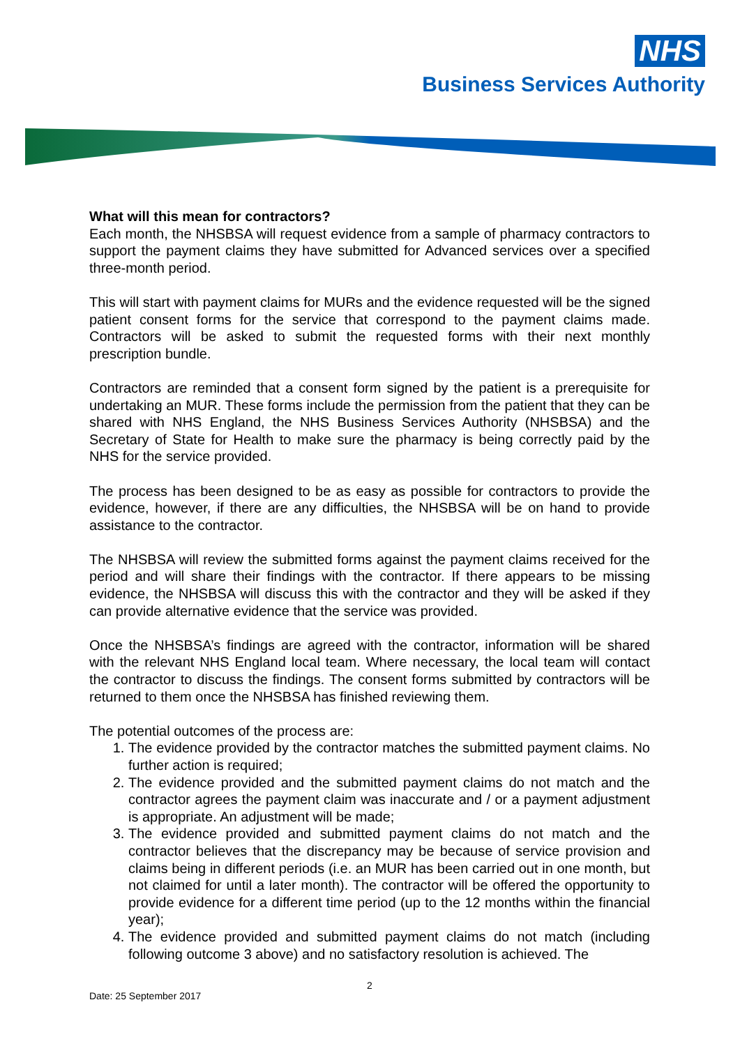NHS
Business Services Authority
What will this mean for contractors?
Each month, the NHSBSA will request evidence from a sample of pharmacy contractors to support the payment claims they have submitted for Advanced services over a specified three-month period.
This will start with payment claims for MURs and the evidence requested will be the signed patient consent forms for the service that correspond to the payment claims made. Contractors will be asked to submit the requested forms with their next monthly prescription bundle.
Contractors are reminded that a consent form signed by the patient is a prerequisite for undertaking an MUR. These forms include the permission from the patient that they can be shared with NHS England, the NHS Business Services Authority (NHSBSA) and the Secretary of State for Health to make sure the pharmacy is being correctly paid by the NHS for the service provided.
The process has been designed to be as easy as possible for contractors to provide the evidence, however, if there are any difficulties, the NHSBSA will be on hand to provide assistance to the contractor.
The NHSBSA will review the submitted forms against the payment claims received for the period and will share their findings with the contractor. If there appears to be missing evidence, the NHSBSA will discuss this with the contractor and they will be asked if they can provide alternative evidence that the service was provided.
Once the NHSBSA’s findings are agreed with the contractor, information will be shared with the relevant NHS England local team. Where necessary, the local team will contact the contractor to discuss the findings. The consent forms submitted by contractors will be returned to them once the NHSBSA has finished reviewing them.
The potential outcomes of the process are:
1. The evidence provided by the contractor matches the submitted payment claims. No further action is required;
2. The evidence provided and the submitted payment claims do not match and the contractor agrees the payment claim was inaccurate and / or a payment adjustment is appropriate. An adjustment will be made;
3. The evidence provided and submitted payment claims do not match and the contractor believes that the discrepancy may be because of service provision and claims being in different periods (i.e. an MUR has been carried out in one month, but not claimed for until a later month). The contractor will be offered the opportunity to provide evidence for a different time period (up to the 12 months within the financial year);
4. The evidence provided and submitted payment claims do not match (including following outcome 3 above) and no satisfactory resolution is achieved. The
2
Date: 25 September 2017